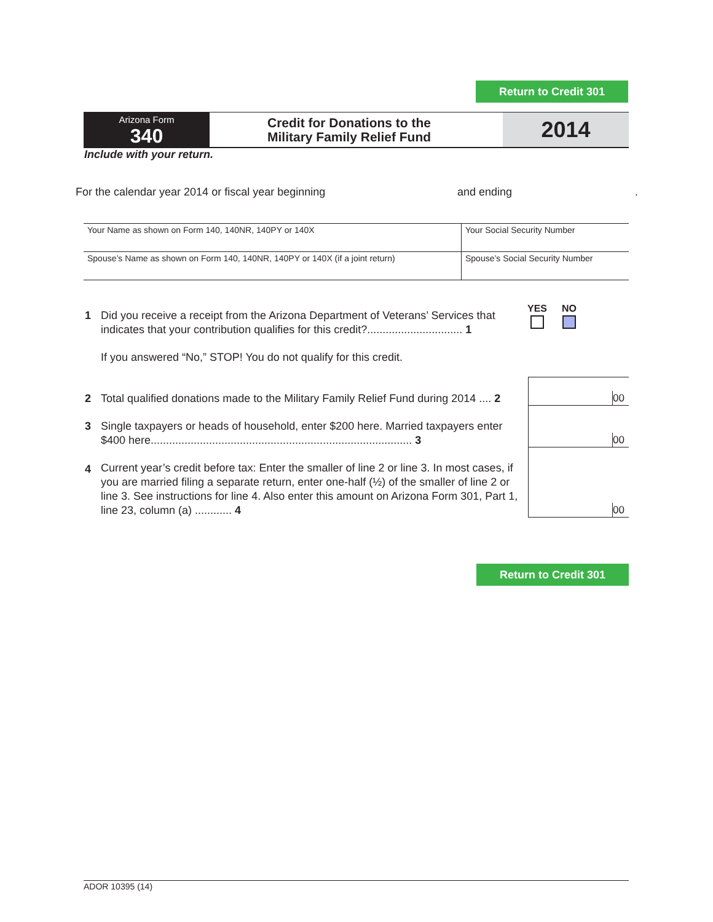Return to Credit 301
Arizona Form
340
Credit for Donations to the
Military Family Relief Fund
2014
Include with your return.
For the calendar year 2014 or fiscal year beginning and ending.
Your Name as shown on Form 140, 140NR, 140PY or 140X Your Social Security Number
Spouse’s Name as shown on Form 140, 140NR, 140PY or 140X (if a joint return)
Spouse’s Social Security Number
1 Did you receive a receipt from the Arizona Department of Veterans’ Services that indicates that your contribution qualifies for this credit?............................... 1 YES
NO
If you answered “No,” STOP! You do not qualify for this credit.
2 Total qualified donations made to the Military Family Relief Fund during 2014 .... 2
00
3 Single taxpayers or heads of household, enter $200 here. Married taxpayers enter $400 here..................................................................................... 3
00
4 Current year’s credit before tax: Enter the smaller of line 2 or line 3. In most cases, if you are married filing a separate return, enter one-half (½) of the smaller of line 2 or line 3. See instructions for line 4. Also enter this amount on Arizona Form 301, Part 1, line 23, column (a) ............ 4
00
Return to Credit 301
ADOR 10395 (14)